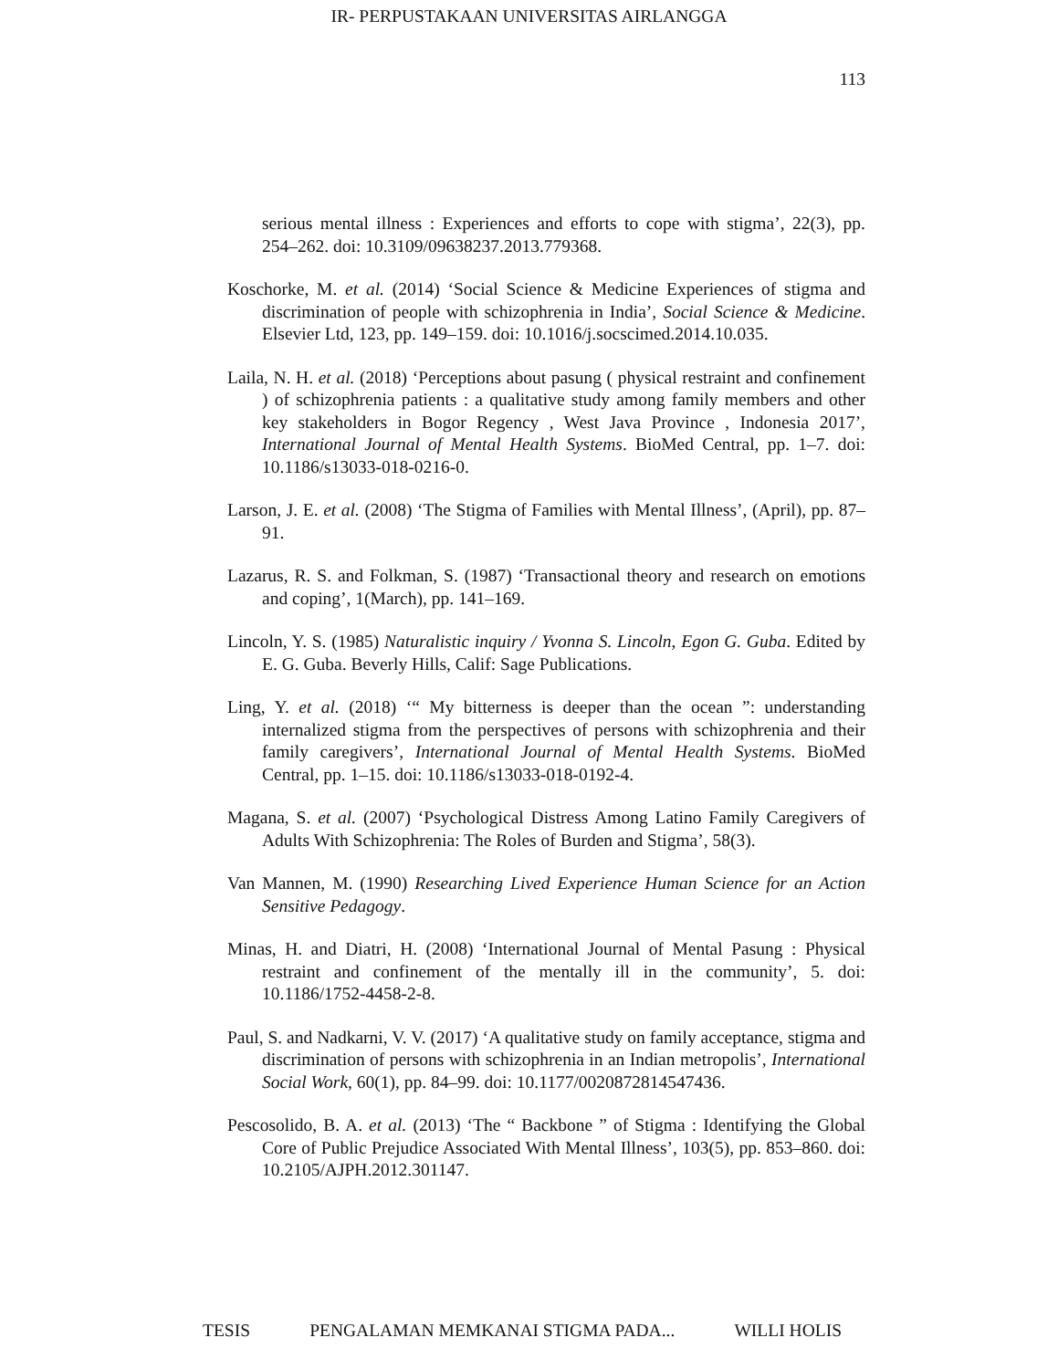IR- PERPUSTAKAAN UNIVERSITAS AIRLANGGA
113
serious mental illness : Experiences and efforts to cope with stigma’, 22(3), pp. 254–262. doi: 10.3109/09638237.2013.779368.
Koschorke, M. et al. (2014) ‘Social Science & Medicine Experiences of stigma and discrimination of people with schizophrenia in India’, Social Science & Medicine. Elsevier Ltd, 123, pp. 149–159. doi: 10.1016/j.socscimed.2014.10.035.
Laila, N. H. et al. (2018) ‘Perceptions about pasung ( physical restraint and confinement ) of schizophrenia patients : a qualitative study among family members and other key stakeholders in Bogor Regency , West Java Province , Indonesia 2017’, International Journal of Mental Health Systems. BioMed Central, pp. 1–7. doi: 10.1186/s13033-018-0216-0.
Larson, J. E. et al. (2008) ‘The Stigma of Families with Mental Illness’, (April), pp. 87–91.
Lazarus, R. S. and Folkman, S. (1987) ‘Transactional theory and research on emotions and coping’, 1(March), pp. 141–169.
Lincoln, Y. S. (1985) Naturalistic inquiry / Yvonna S. Lincoln, Egon G. Guba. Edited by E. G. Guba. Beverly Hills, Calif: Sage Publications.
Ling, Y. et al. (2018) ‘“ My bitterness is deeper than the ocean ”: understanding internalized stigma from the perspectives of persons with schizophrenia and their family caregivers’, International Journal of Mental Health Systems. BioMed Central, pp. 1–15. doi: 10.1186/s13033-018-0192-4.
Magana, S. et al. (2007) ‘Psychological Distress Among Latino Family Caregivers of Adults With Schizophrenia: The Roles of Burden and Stigma’, 58(3).
Van Mannen, M. (1990) Researching Lived Experience Human Science for an Action Sensitive Pedagogy.
Minas, H. and Diatri, H. (2008) ‘International Journal of Mental Pasung : Physical restraint and confinement of the mentally ill in the community’, 5. doi: 10.1186/1752-4458-2-8.
Paul, S. and Nadkarni, V. V. (2017) ‘A qualitative study on family acceptance, stigma and discrimination of persons with schizophrenia in an Indian metropolis’, International Social Work, 60(1), pp. 84–99. doi: 10.1177/0020872814547436.
Pescosolido, B. A. et al. (2013) ‘The “ Backbone ” of Stigma : Identifying the Global Core of Public Prejudice Associated With Mental Illness’, 103(5), pp. 853–860. doi: 10.2105/AJPH.2012.301147.
TESIS PENGALAMAN MEMKANAI STIGMA PADA... WILLI HOLIS